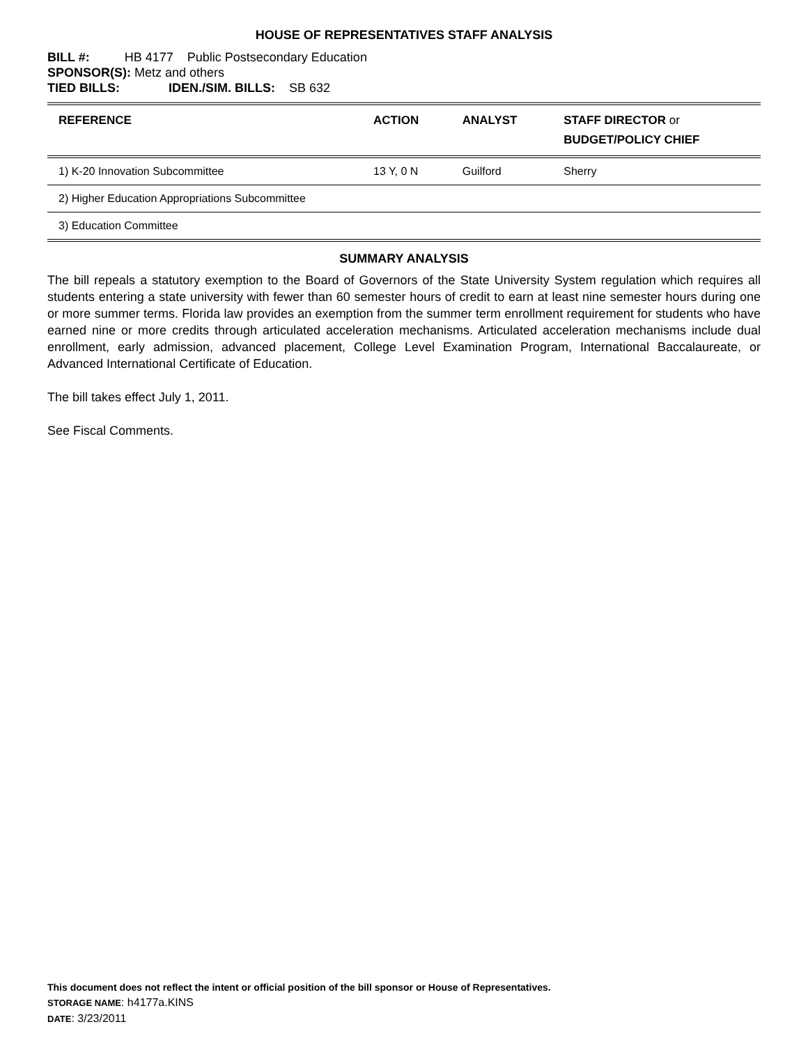HOUSE OF REPRESENTATIVES STAFF ANALYSIS
BILL #: HB 4177 Public Postsecondary Education
SPONSOR(S): Metz and others
TIED BILLS: IDEN./SIM. BILLS: SB 632
| REFERENCE | ACTION | ANALYST | STAFF DIRECTOR or BUDGET/POLICY CHIEF |
| --- | --- | --- | --- |
| 1) K-20 Innovation Subcommittee | 13 Y, 0 N | Guilford | Sherry |
| 2) Higher Education Appropriations Subcommittee | | | |
| 3) Education Committee | | | |
SUMMARY ANALYSIS
The bill repeals a statutory exemption to the Board of Governors of the State University System regulation which requires all students entering a state university with fewer than 60 semester hours of credit to earn at least nine semester hours during one or more summer terms. Florida law provides an exemption from the summer term enrollment requirement for students who have earned nine or more credits through articulated acceleration mechanisms. Articulated acceleration mechanisms include dual enrollment, early admission, advanced placement, College Level Examination Program, International Baccalaureate, or Advanced International Certificate of Education.
The bill takes effect July 1, 2011.
See Fiscal Comments.
This document does not reflect the intent or official position of the bill sponsor or House of Representatives.
STORAGE NAME: h4177a.KINS
DATE: 3/23/2011